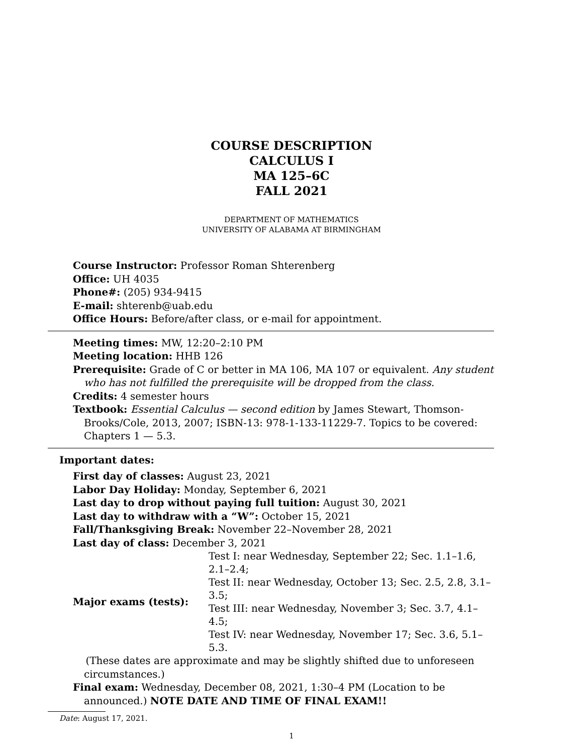COURSE DESCRIPTION
CALCULUS I
MA 125–6C
FALL 2021
DEPARTMENT OF MATHEMATICS
UNIVERSITY OF ALABAMA AT BIRMINGHAM
Course Instructor: Professor Roman Shterenberg
Office: UH 4035
Phone#: (205) 934-9415
E-mail: shterenb@uab.edu
Office Hours: Before/after class, or e-mail for appointment.
Meeting times: MW, 12:20–2:10 PM
Meeting location: HHB 126
Prerequisite: Grade of C or better in MA 106, MA 107 or equivalent. Any student who has not fulfilled the prerequisite will be dropped from the class.
Credits: 4 semester hours
Textbook: Essential Calculus — second edition by James Stewart, Thomson-Brooks/Cole, 2013, 2007; ISBN-13: 978-1-133-11229-7. Topics to be covered: Chapters 1 — 5.3.
Important dates:
First day of classes: August 23, 2021
Labor Day Holiday: Monday, September 6, 2021
Last day to drop without paying full tuition: August 30, 2021
Last day to withdraw with a “W”: October 15, 2021
Fall/Thanksgiving Break: November 22–November 28, 2021
Last day of class: December 3, 2021
| Major exams (tests): | Test I: near Wednesday, September 22; Sec. 1.1–1.6, 2.1–2.4; |
| | Test II: near Wednesday, October 13; Sec. 2.5, 2.8, 3.1–3.5; |
| | Test III: near Wednesday, November 3; Sec. 3.7, 4.1–4.5; |
| | Test IV: near Wednesday, November 17; Sec. 3.6, 5.1–5.3. |
(These dates are approximate and may be slightly shifted due to unforeseen circumstances.)
Final exam: Wednesday, December 08, 2021, 1:30–4 PM (Location to be announced.) NOTE DATE AND TIME OF FINAL EXAM!!
Date: August 17, 2021.
1